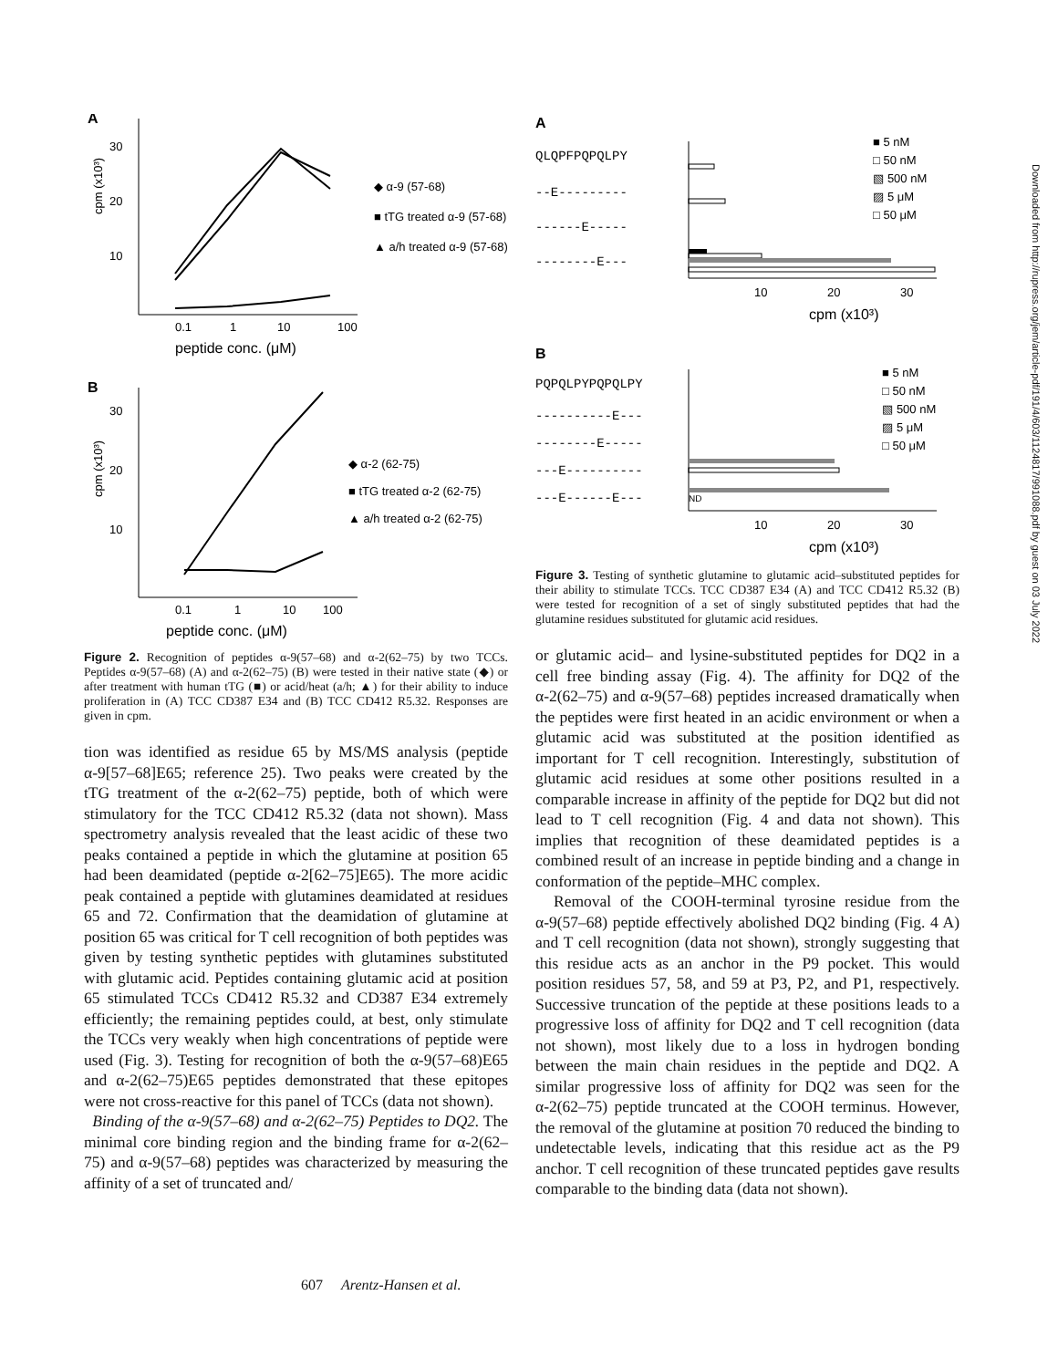A
30
20
10
cpm (x10³)
0.1
1
10
100
peptide conc. (μM)
◆ α-9 (57-68)
■ tTG treated α-9 (57-68)
▲ a/h treated α-9 (57-68)
B
30
20
10
cpm (x10³)
0.1
1
10
100
peptide conc. (μM)
◆ α-2 (62-75)
■ tTG treated α-2 (62-75)
▲ a/h treated α-2 (62-75)
Figure 2. Recognition of peptides α-9(57–68) and α-2(62–75) by two TCCs. Peptides α-9(57–68) (A) and α-2(62–75) (B) were tested in their native state (◆) or after treatment with human tTG (■) or acid/heat (a/h; ▲) for their ability to induce proliferation in (A) TCC CD387 E34 and (B) TCC CD412 R5.32. Responses are given in cpm.
tion was identified as residue 65 by MS/MS analysis (peptide α-9[57–68]E65; reference 25). Two peaks were created by the tTG treatment of the α-2(62–75) peptide, both of which were stimulatory for the TCC CD412 R5.32 (data not shown). Mass spectrometry analysis revealed that the least acidic of these two peaks contained a peptide in which the glutamine at position 65 had been deamidated (peptide α-2[62–75]E65). The more acidic peak contained a peptide with glutamines deamidated at residues 65 and 72. Confirmation that the deamidation of glutamine at position 65 was critical for T cell recognition of both peptides was given by testing synthetic peptides with glutamines substituted with glutamic acid. Peptides containing glutamic acid at position 65 stimulated TCCs CD412 R5.32 and CD387 E34 extremely efficiently; the remaining peptides could, at best, only stimulate the TCCs very weakly when high concentrations of peptide were used (Fig. 3). Testing for recognition of both the α-9(57–68)E65 and α-2(62–75)E65 peptides demonstrated that these epitopes were not cross-reactive for this panel of TCCs (data not shown).
Binding of the α-9(57–68) and α-2(62–75) Peptides to DQ2. The minimal core binding region and the binding frame for α-2(62–75) and α-9(57–68) peptides was characterized by measuring the affinity of a set of truncated and/
A
QLQPFPQPQLPY
--E---------
------E-----
--------E---
10
20
30
cpm (x10³)
■ 5 nM
□ 50 nM
▧ 500 nM
▨ 5 μM
□ 50 μM
B
PQPQLPYPQPQLPY
----------E---
--------E-----
---E----------
---E------E---
ND
10
20
30
cpm (x10³)
■ 5 nM
□ 50 nM
▧ 500 nM
▨ 5 μM
□ 50 μM
Figure 3. Testing of synthetic glutamine to glutamic acid–substituted peptides for their ability to stimulate TCCs. TCC CD387 E34 (A) and TCC CD412 R5.32 (B) were tested for recognition of a set of singly substituted peptides that had the glutamine residues substituted for glutamic acid residues.
or glutamic acid– and lysine-substituted peptides for DQ2 in a cell free binding assay (Fig. 4). The affinity for DQ2 of the α-2(62–75) and α-9(57–68) peptides increased dramatically when the peptides were first heated in an acidic environment or when a glutamic acid was substituted at the position identified as important for T cell recognition. Interestingly, substitution of glutamic acid residues at some other positions resulted in a comparable increase in affinity of the peptide for DQ2 but did not lead to T cell recognition (Fig. 4 and data not shown). This implies that recognition of these deamidated peptides is a combined result of an increase in peptide binding and a change in conformation of the peptide–MHC complex.
Removal of the COOH-terminal tyrosine residue from the α-9(57–68) peptide effectively abolished DQ2 binding (Fig. 4 A) and T cell recognition (data not shown), strongly suggesting that this residue acts as an anchor in the P9 pocket. This would position residues 57, 58, and 59 at P3, P2, and P1, respectively. Successive truncation of the peptide at these positions leads to a progressive loss of affinity for DQ2 and T cell recognition (data not shown), most likely due to a loss in hydrogen bonding between the main chain residues in the peptide and DQ2. A similar progressive loss of affinity for DQ2 was seen for the α-2(62–75) peptide truncated at the COOH terminus. However, the removal of the glutamine at position 70 reduced the binding to undetectable levels, indicating that this residue act as the P9 anchor. T cell recognition of these truncated peptides gave results comparable to the binding data (data not shown).
607 Arentz-Hansen et al.
Downloaded from http://rupress.org/jem/article-pdf/191/4/603/1124817/991088.pdf by guest on 03 July 2022